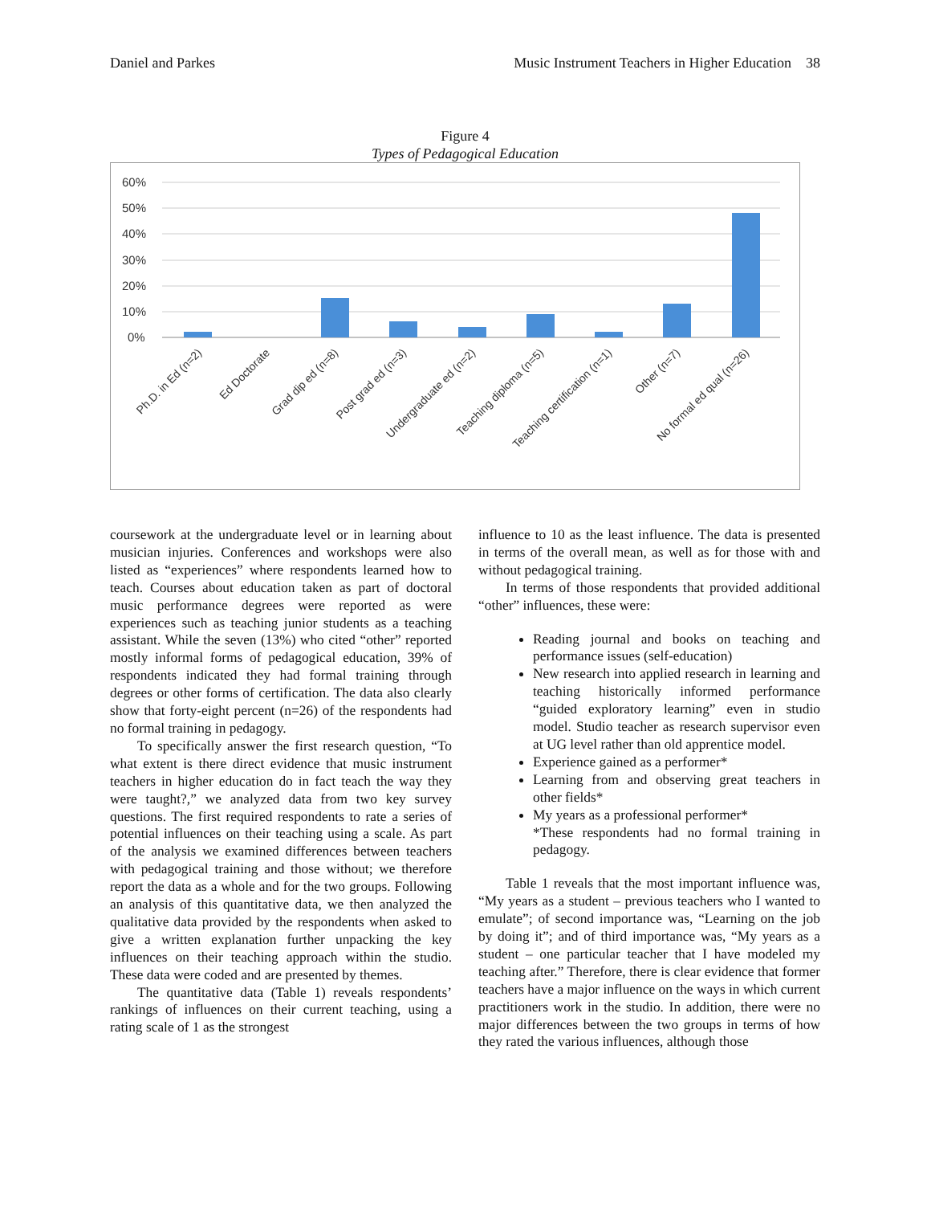Daniel and Parkes Music Instrument Teachers in Higher Education 38
Figure 4
Types of Pedagogical Education
60%
50%
40%
30%
20%
10%
0%
Ph.D. in Ed (n=2)
Ed Doctorate
Grad dip ed (n=8)
Post grad ed (n=3)
Undergraduate ed (n=2)
Teaching diploma (n=5)
Teaching certification (n=1)
Other (n=7)
No formal ed qual (n=26)
coursework at the undergraduate level or in learning about musician injuries. Conferences and workshops were also listed as “experiences” where respondents learned how to teach. Courses about education taken as part of doctoral music performance degrees were reported as were experiences such as teaching junior students as a teaching assistant. While the seven (13%) who cited “other” reported mostly informal forms of pedagogical education, 39% of respondents indicated they had formal training through degrees or other forms of certification. The data also clearly show that forty-eight percent (n=26) of the respondents had no formal training in pedagogy.
To specifically answer the first research question, “To what extent is there direct evidence that music instrument teachers in higher education do in fact teach the way they were taught?,” we analyzed data from two key survey questions. The first required respondents to rate a series of potential influences on their teaching using a scale. As part of the analysis we examined differences between teachers with pedagogical training and those without; we therefore report the data as a whole and for the two groups. Following an analysis of this quantitative data, we then analyzed the qualitative data provided by the respondents when asked to give a written explanation further unpacking the key influences on their teaching approach within the studio. These data were coded and are presented by themes.
The quantitative data (Table 1) reveals respondents’ rankings of influences on their current teaching, using a rating scale of 1 as the strongest
influence to 10 as the least influence. The data is presented in terms of the overall mean, as well as for those with and without pedagogical training.
In terms of those respondents that provided additional “other” influences, these were:
Reading journal and books on teaching and performance issues (self-education)
New research into applied research in learning and teaching historically informed performance “guided exploratory learning” even in studio model. Studio teacher as research supervisor even at UG level rather than old apprentice model.
Experience gained as a performer*
Learning from and observing great teachers in other fields*
My years as a professional performer*
*These respondents had no formal training in pedagogy.
Table 1 reveals that the most important influence was, “My years as a student – previous teachers who I wanted to emulate”; of second importance was, “Learning on the job by doing it”; and of third importance was, “My years as a student – one particular teacher that I have modeled my teaching after.” Therefore, there is clear evidence that former teachers have a major influence on the ways in which current practitioners work in the studio. In addition, there were no major differences between the two groups in terms of how they rated the various influences, although those